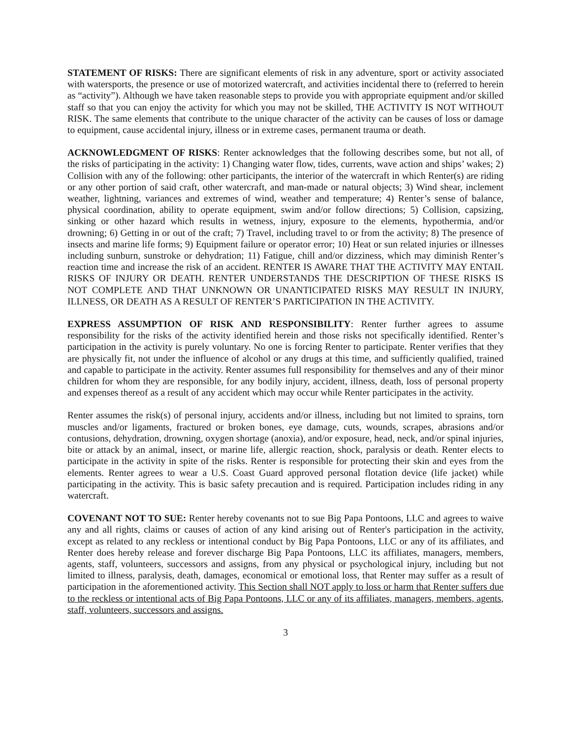STATEMENT OF RISKS: There are significant elements of risk in any adventure, sport or activity associated with watersports, the presence or use of motorized watercraft, and activities incidental there to (referred to herein as “activity”). Although we have taken reasonable steps to provide you with appropriate equipment and/or skilled staff so that you can enjoy the activity for which you may not be skilled, THE ACTIVITY IS NOT WITHOUT RISK. The same elements that contribute to the unique character of the activity can be causes of loss or damage to equipment, cause accidental injury, illness or in extreme cases, permanent trauma or death.
ACKNOWLEDGMENT OF RISKS: Renter acknowledges that the following describes some, but not all, of the risks of participating in the activity: 1) Changing water flow, tides, currents, wave action and ships’ wakes; 2) Collision with any of the following: other participants, the interior of the watercraft in which Renter(s) are riding or any other portion of said craft, other watercraft, and man-made or natural objects; 3) Wind shear, inclement weather, lightning, variances and extremes of wind, weather and temperature; 4) Renter’s sense of balance, physical coordination, ability to operate equipment, swim and/or follow directions; 5) Collision, capsizing, sinking or other hazard which results in wetness, injury, exposure to the elements, hypothermia, and/or drowning; 6) Getting in or out of the craft; 7) Travel, including travel to or from the activity; 8) The presence of insects and marine life forms; 9) Equipment failure or operator error; 10) Heat or sun related injuries or illnesses including sunburn, sunstroke or dehydration; 11) Fatigue, chill and/or dizziness, which may diminish Renter’s reaction time and increase the risk of an accident. RENTER IS AWARE THAT THE ACTIVITY MAY ENTAIL RISKS OF INJURY OR DEATH. RENTER UNDERSTANDS THE DESCRIPTION OF THESE RISKS IS NOT COMPLETE AND THAT UNKNOWN OR UNANTICIPATED RISKS MAY RESULT IN INJURY, ILLNESS, OR DEATH AS A RESULT OF RENTER’S PARTICIPATION IN THE ACTIVITY.
EXPRESS ASSUMPTION OF RISK AND RESPONSIBILITY: Renter further agrees to assume responsibility for the risks of the activity identified herein and those risks not specifically identified. Renter’s participation in the activity is purely voluntary. No one is forcing Renter to participate. Renter verifies that they are physically fit, not under the influence of alcohol or any drugs at this time, and sufficiently qualified, trained and capable to participate in the activity. Renter assumes full responsibility for themselves and any of their minor children for whom they are responsible, for any bodily injury, accident, illness, death, loss of personal property and expenses thereof as a result of any accident which may occur while Renter participates in the activity.
Renter assumes the risk(s) of personal injury, accidents and/or illness, including but not limited to sprains, torn muscles and/or ligaments, fractured or broken bones, eye damage, cuts, wounds, scrapes, abrasions and/or contusions, dehydration, drowning, oxygen shortage (anoxia), and/or exposure, head, neck, and/or spinal injuries, bite or attack by an animal, insect, or marine life, allergic reaction, shock, paralysis or death. Renter elects to participate in the activity in spite of the risks. Renter is responsible for protecting their skin and eyes from the elements. Renter agrees to wear a U.S. Coast Guard approved personal flotation device (life jacket) while participating in the activity. This is basic safety precaution and is required. Participation includes riding in any watercraft.
COVENANT NOT TO SUE: Renter hereby covenants not to sue Big Papa Pontoons, LLC and agrees to waive any and all rights, claims or causes of action of any kind arising out of Renter's participation in the activity, except as related to any reckless or intentional conduct by Big Papa Pontoons, LLC or any of its affiliates, and Renter does hereby release and forever discharge Big Papa Pontoons, LLC its affiliates, managers, members, agents, staff, volunteers, successors and assigns, from any physical or psychological injury, including but not limited to illness, paralysis, death, damages, economical or emotional loss, that Renter may suffer as a result of participation in the aforementioned activity. This Section shall NOT apply to loss or harm that Renter suffers due to the reckless or intentional acts of Big Papa Pontoons, LLC or any of its affiliates, managers, members, agents, staff, volunteers, successors and assigns.
3